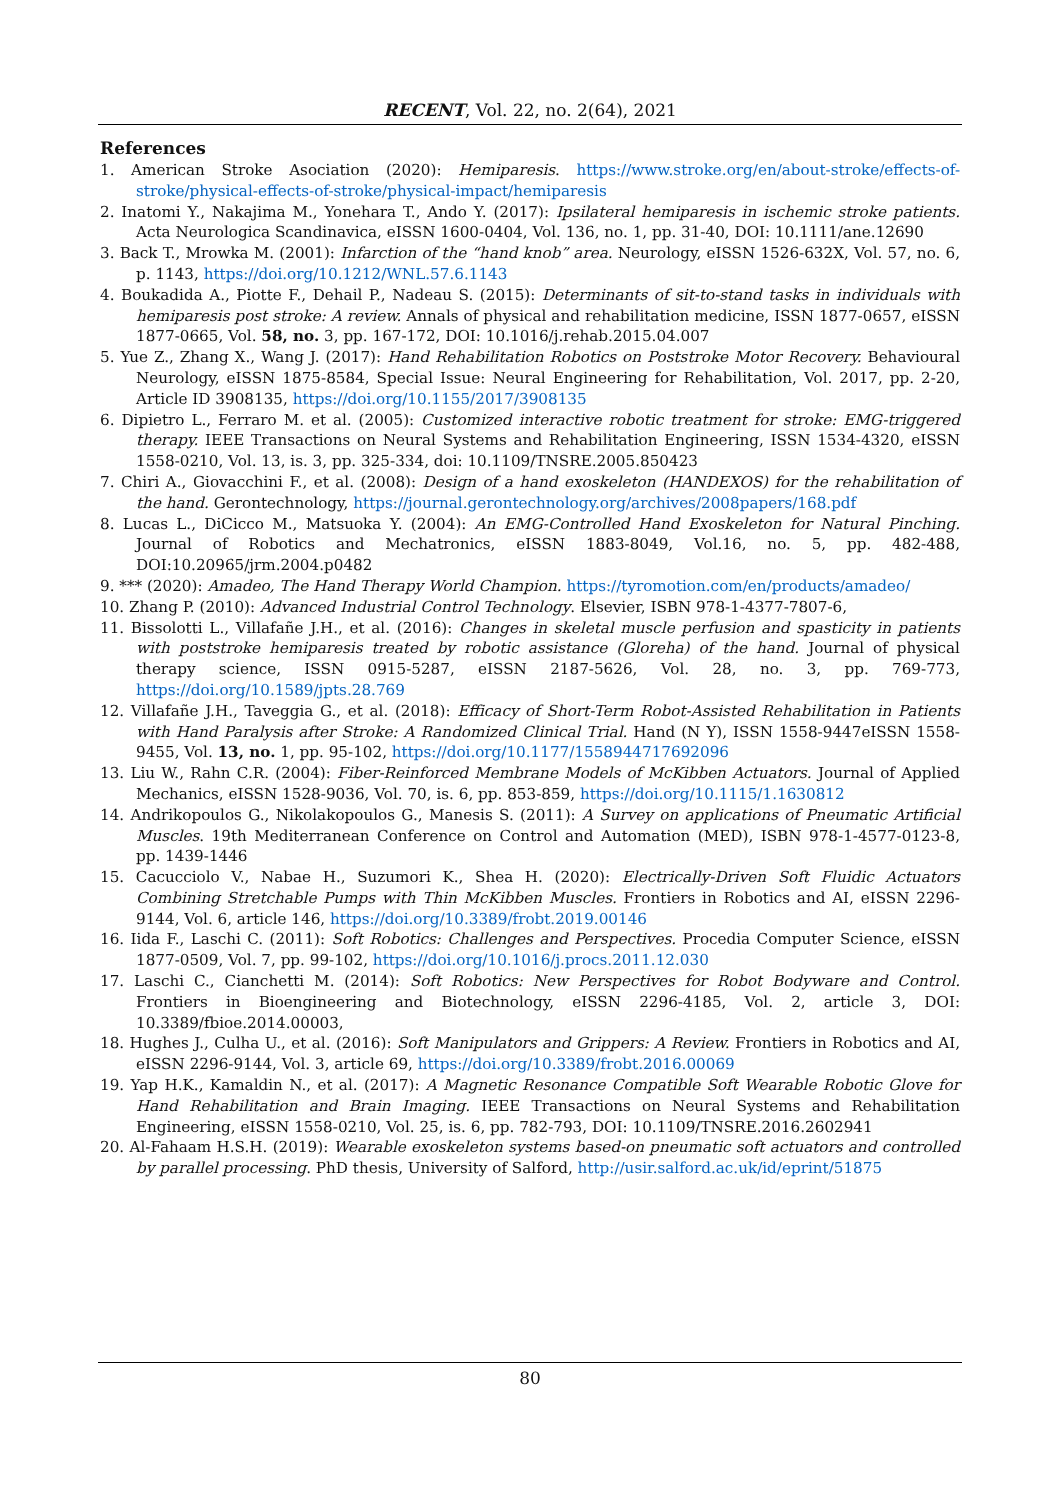RECENT, Vol. 22, no. 2(64), 2021
References
1. American Stroke Asociation (2020): Hemiparesis. https://www.stroke.org/en/about-stroke/effects-of-stroke/physical-effects-of-stroke/physical-impact/hemiparesis
2. Inatomi Y., Nakajima M., Yonehara T., Ando Y. (2017): Ipsilateral hemiparesis in ischemic stroke patients. Acta Neurologica Scandinavica, eISSN 1600-0404, Vol. 136, no. 1, pp. 31-40, DOI: 10.1111/ane.12690
3. Back T., Mrowka M. (2001): Infarction of the “hand knob” area. Neurology, eISSN 1526-632X, Vol. 57, no. 6, p. 1143, https://doi.org/10.1212/WNL.57.6.1143
4. Boukadida A., Piotte F., Dehail P., Nadeau S. (2015): Determinants of sit-to-stand tasks in individuals with hemiparesis post stroke: A review. Annals of physical and rehabilitation medicine, ISSN 1877-0657, eISSN 1877-0665, Vol. 58, no. 3, pp. 167-172, DOI: 10.1016/j.rehab.2015.04.007
5. Yue Z., Zhang X., Wang J. (2017): Hand Rehabilitation Robotics on Poststroke Motor Recovery. Behavioural Neurology, eISSN 1875-8584, Special Issue: Neural Engineering for Rehabilitation, Vol. 2017, pp. 2-20, Article ID 3908135, https://doi.org/10.1155/2017/3908135
6. Dipietro L., Ferraro M. et al. (2005): Customized interactive robotic treatment for stroke: EMG-triggered therapy. IEEE Transactions on Neural Systems and Rehabilitation Engineering, ISSN 1534-4320, eISSN 1558-0210, Vol. 13, is. 3, pp. 325-334, doi: 10.1109/TNSRE.2005.850423
7. Chiri A., Giovacchini F., et al. (2008): Design of a hand exoskeleton (HANDEXOS) for the rehabilitation of the hand. Gerontechnology, https://journal.gerontechnology.org/archives/2008papers/168.pdf
8. Lucas L., DiCicco M., Matsuoka Y. (2004): An EMG-Controlled Hand Exoskeleton for Natural Pinching. Journal of Robotics and Mechatronics, eISSN 1883-8049, Vol.16, no. 5, pp. 482-488, DOI:10.20965/jrm.2004.p0482
9. *** (2020): Amadeo, The Hand Therapy World Champion. https://tyromotion.com/en/products/amadeo/
10. Zhang P. (2010): Advanced Industrial Control Technology. Elsevier, ISBN 978-1-4377-7807-6,
11. Bissolotti L., Villafañe J.H., et al. (2016): Changes in skeletal muscle perfusion and spasticity in patients with poststroke hemiparesis treated by robotic assistance (Gloreha) of the hand. Journal of physical therapy science, ISSN 0915-5287, eISSN 2187-5626, Vol. 28, no. 3, pp. 769-773, https://doi.org/10.1589/jpts.28.769
12. Villafañe J.H., Taveggia G., et al. (2018): Efficacy of Short-Term Robot-Assisted Rehabilitation in Patients with Hand Paralysis after Stroke: A Randomized Clinical Trial. Hand (N Y), ISSN 1558-9447eISSN 1558-9455, Vol. 13, no. 1, pp. 95-102, https://doi.org/10.1177/1558944717692096
13. Liu W., Rahn C.R. (2004): Fiber-Reinforced Membrane Models of McKibben Actuators. Journal of Applied Mechanics, eISSN 1528-9036, Vol. 70, is. 6, pp. 853-859, https://doi.org/10.1115/1.1630812
14. Andrikopoulos G., Nikolakopoulos G., Manesis S. (2011): A Survey on applications of Pneumatic Artificial Muscles. 19th Mediterranean Conference on Control and Automation (MED), ISBN 978-1-4577-0123-8, pp. 1439-1446
15. Cacucciolo V., Nabae H., Suzumori K., Shea H. (2020): Electrically-Driven Soft Fluidic Actuators Combining Stretchable Pumps with Thin McKibben Muscles. Frontiers in Robotics and AI, eISSN 2296-9144, Vol. 6, article 146, https://doi.org/10.3389/frobt.2019.00146
16. Iida F., Laschi C. (2011): Soft Robotics: Challenges and Perspectives. Procedia Computer Science, eISSN 1877-0509, Vol. 7, pp. 99-102, https://doi.org/10.1016/j.procs.2011.12.030
17. Laschi C., Cianchetti M. (2014): Soft Robotics: New Perspectives for Robot Bodyware and Control. Frontiers in Bioengineering and Biotechnology, eISSN 2296-4185, Vol. 2, article 3, DOI: 10.3389/fbioe.2014.00003,
18. Hughes J., Culha U., et al. (2016): Soft Manipulators and Grippers: A Review. Frontiers in Robotics and AI, eISSN 2296-9144, Vol. 3, article 69, https://doi.org/10.3389/frobt.2016.00069
19. Yap H.K., Kamaldin N., et al. (2017): A Magnetic Resonance Compatible Soft Wearable Robotic Glove for Hand Rehabilitation and Brain Imaging. IEEE Transactions on Neural Systems and Rehabilitation Engineering, eISSN 1558-0210, Vol. 25, is. 6, pp. 782-793, DOI: 10.1109/TNSRE.2016.2602941
20. Al-Fahaam H.S.H. (2019): Wearable exoskeleton systems based-on pneumatic soft actuators and controlled by parallel processing. PhD thesis, University of Salford, http://usir.salford.ac.uk/id/eprint/51875
80